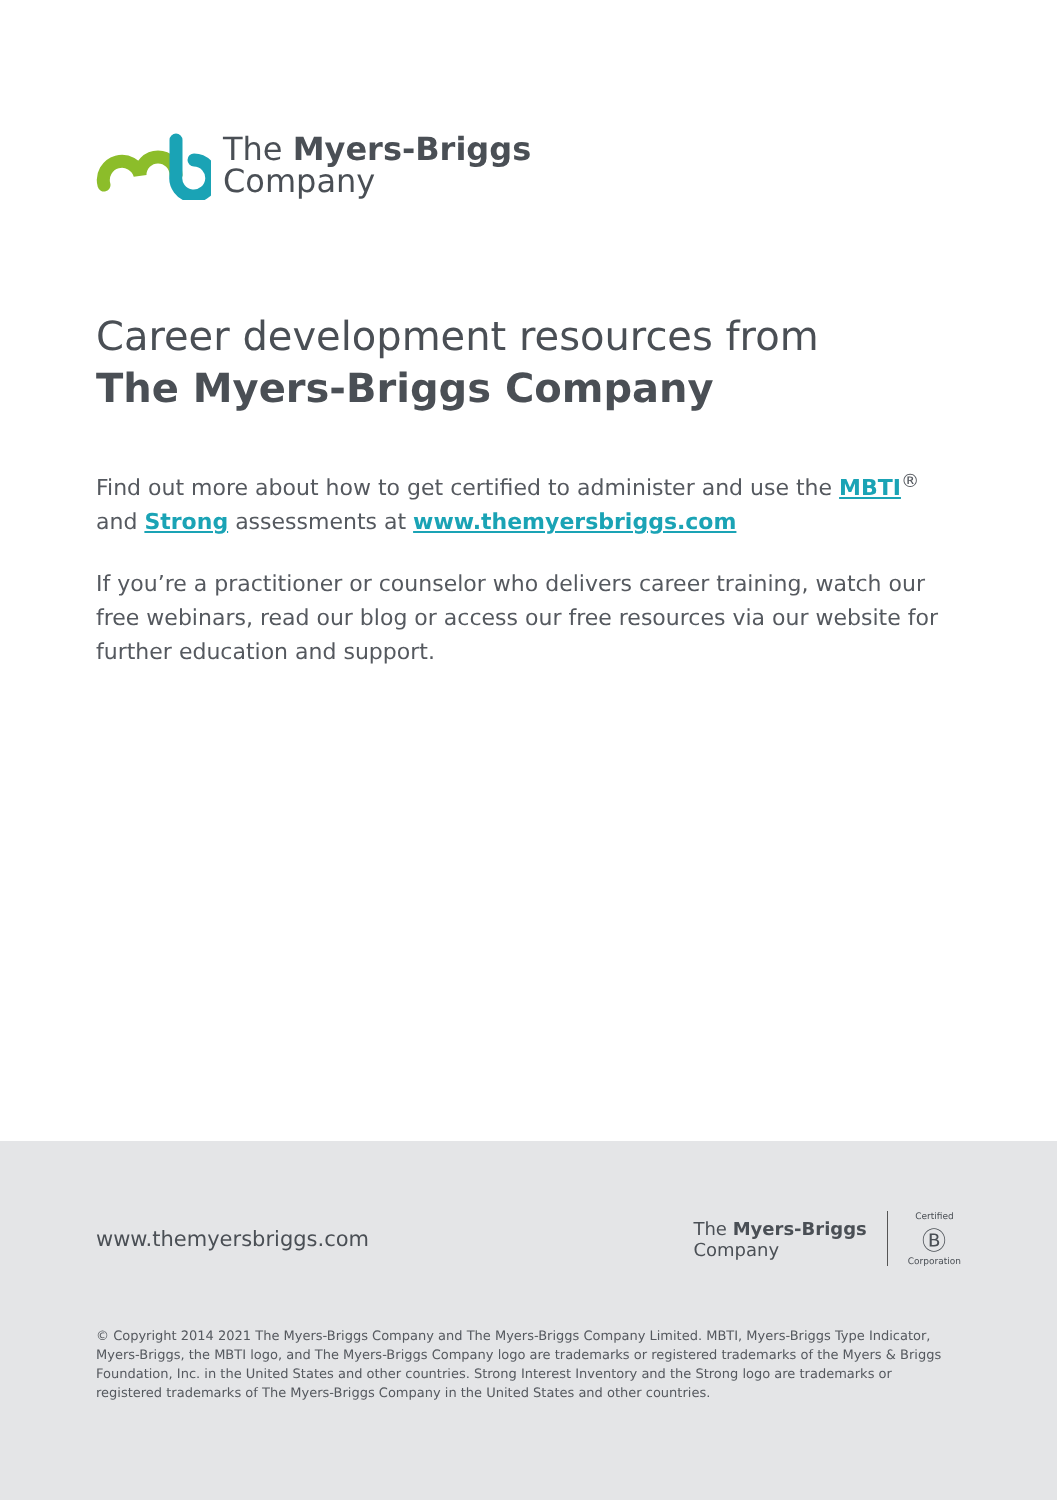The Myers-Briggs
Company
Career development resources from
The Myers-Briggs Company
Find out more about how to get certified to administer and use the MBTI<sup>®</sup> and Strong assessments at www.themyersbriggs.com
If you’re a practitioner or counselor who delivers career training, watch our free webinars, read our blog or access our free resources via our website for further education and support.
www.themyersbriggs.com The Myers-Briggs
Company Certified
Ⓑ
Corporation
© Copyright 2014 2021 The Myers-Briggs Company and The Myers-Briggs Company Limited. MBTI, Myers-Briggs Type Indicator, Myers-Briggs, the MBTI logo, and The Myers-Briggs Company logo are trademarks or registered trademarks of the Myers & Briggs Foundation, Inc. in the United States and other countries. Strong Interest Inventory and the Strong logo are trademarks or registered trademarks of The Myers-Briggs Company in the United States and other countries.